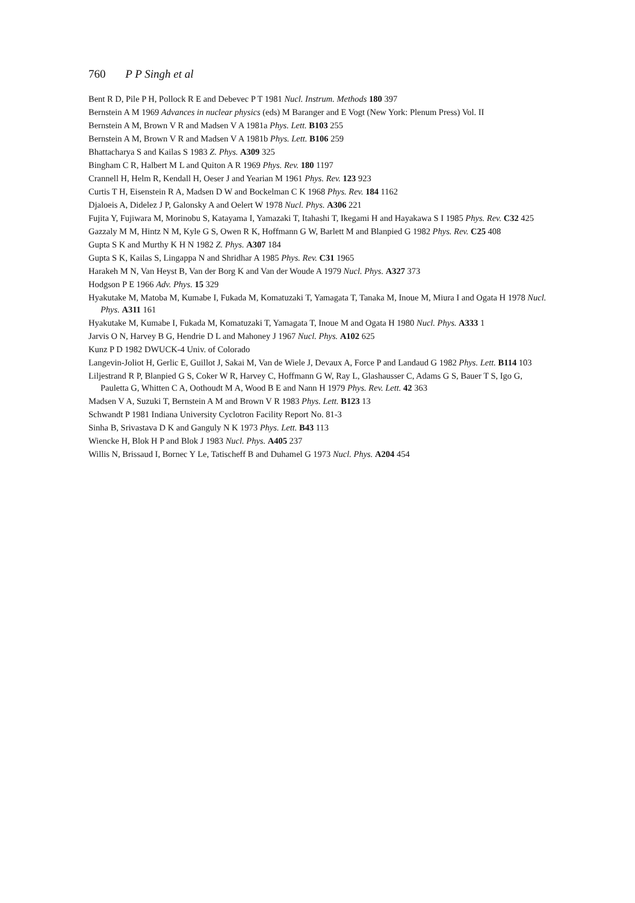760 P P Singh et al
Bent R D, Pile P H, Pollock R E and Debevec P T 1981 Nucl. Instrum. Methods 180 397
Bernstein A M 1969 Advances in nuclear physics (eds) M Baranger and E Vogt (New York: Plenum Press) Vol. II
Bernstein A M, Brown V R and Madsen V A 1981a Phys. Lett. B103 255
Bernstein A M, Brown V R and Madsen V A 1981b Phys. Lett. B106 259
Bhattacharya S and Kailas S 1983 Z. Phys. A309 325
Bingham C R, Halbert M L and Quiton A R 1969 Phys. Rev. 180 1197
Crannell H, Helm R, Kendall H, Oeser J and Yearian M 1961 Phys. Rev. 123 923
Curtis T H, Eisenstein R A, Madsen D W and Bockelman C K 1968 Phys. Rev. 184 1162
Djaloeis A, Didelez J P, Galonsky A and Oelert W 1978 Nucl. Phys. A306 221
Fujita Y, Fujiwara M, Morinobu S, Katayama I, Yamazaki T, Itahashi T, Ikegami H and Hayakawa S I 1985 Phys. Rev. C32 425
Gazzaly M M, Hintz N M, Kyle G S, Owen R K, Hoffmann G W, Barlett M and Blanpied G 1982 Phys. Rev. C25 408
Gupta S K and Murthy K H N 1982 Z. Phys. A307 184
Gupta S K, Kailas S, Lingappa N and Shridhar A 1985 Phys. Rev. C31 1965
Harakeh M N, Van Heyst B, Van der Borg K and Van der Woude A 1979 Nucl. Phys. A327 373
Hodgson P E 1966 Adv. Phys. 15 329
Hyakutake M, Matoba M, Kumabe I, Fukada M, Komatuzaki T, Yamagata T, Tanaka M, Inoue M, Miura I and Ogata H 1978 Nucl. Phys. A311 161
Hyakutake M, Kumabe I, Fukada M, Komatuzaki T, Yamagata T, Inoue M and Ogata H 1980 Nucl. Phys. A333 1
Jarvis O N, Harvey B G, Hendrie D L and Mahoney J 1967 Nucl. Phys. A102 625
Kunz P D 1982 DWUCK-4 Univ. of Colorado
Langevin-Joliot H, Gerlic E, Guillot J, Sakai M, Van de Wiele J, Devaux A, Force P and Landaud G 1982 Phys. Lett. B114 103
Liljestrand R P, Blanpied G S, Coker W R, Harvey C, Hoffmann G W, Ray L, Glashausser C, Adams G S, Bauer T S, Igo G, Pauletta G, Whitten C A, Oothoudt M A, Wood B E and Nann H 1979 Phys. Rev. Lett. 42 363
Madsen V A, Suzuki T, Bernstein A M and Brown V R 1983 Phys. Lett. B123 13
Schwandt P 1981 Indiana University Cyclotron Facility Report No. 81-3
Sinha B, Srivastava D K and Ganguly N K 1973 Phys. Lett. B43 113
Wiencke H, Blok H P and Blok J 1983 Nucl. Phys. A405 237
Willis N, Brissaud I, Bornec Y Le, Tatischeff B and Duhamel G 1973 Nucl. Phys. A204 454